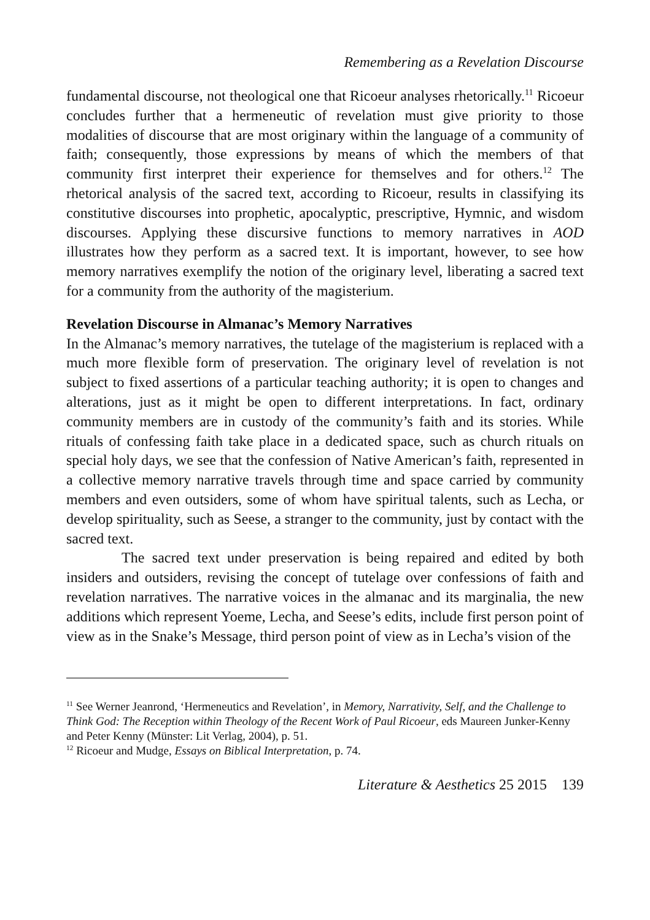Remembering as a Revelation Discourse
fundamental discourse, not theological one that Ricoeur analyses rhetorically.<sup>11</sup> Ricoeur concludes further that a hermeneutic of revelation must give priority to those modalities of discourse that are most originary within the language of a community of faith; consequently, those expressions by means of which the members of that community first interpret their experience for themselves and for others.<sup>12</sup> The rhetorical analysis of the sacred text, according to Ricoeur, results in classifying its constitutive discourses into prophetic, apocalyptic, prescriptive, Hymnic, and wisdom discourses. Applying these discursive functions to memory narratives in AOD illustrates how they perform as a sacred text. It is important, however, to see how memory narratives exemplify the notion of the originary level, liberating a sacred text for a community from the authority of the magisterium.
Revelation Discourse in Almanac’s Memory Narratives
In the Almanac’s memory narratives, the tutelage of the magisterium is replaced with a much more flexible form of preservation. The originary level of revelation is not subject to fixed assertions of a particular teaching authority; it is open to changes and alterations, just as it might be open to different interpretations. In fact, ordinary community members are in custody of the community’s faith and its stories. While rituals of confessing faith take place in a dedicated space, such as church rituals on special holy days, we see that the confession of Native American’s faith, represented in a collective memory narrative travels through time and space carried by community members and even outsiders, some of whom have spiritual talents, such as Lecha, or develop spirituality, such as Seese, a stranger to the community, just by contact with the sacred text.
The sacred text under preservation is being repaired and edited by both insiders and outsiders, revising the concept of tutelage over confessions of faith and revelation narratives. The narrative voices in the almanac and its marginalia, the new additions which represent Yoeme, Lecha, and Seese’s edits, include first person point of view as in the Snake’s Message, third person point of view as in Lecha’s vision of the
<sup>11</sup> See Werner Jeanrond, ‘Hermeneutics and Revelation’, in Memory, Narrativity, Self, and the Challenge to Think God: The Reception within Theology of the Recent Work of Paul Ricoeur, eds Maureen Junker-Kenny and Peter Kenny (Münster: Lit Verlag, 2004), p. 51.
<sup>12</sup> Ricoeur and Mudge, Essays on Biblical Interpretation, p. 74.
Literature & Aesthetics 25 2015 139